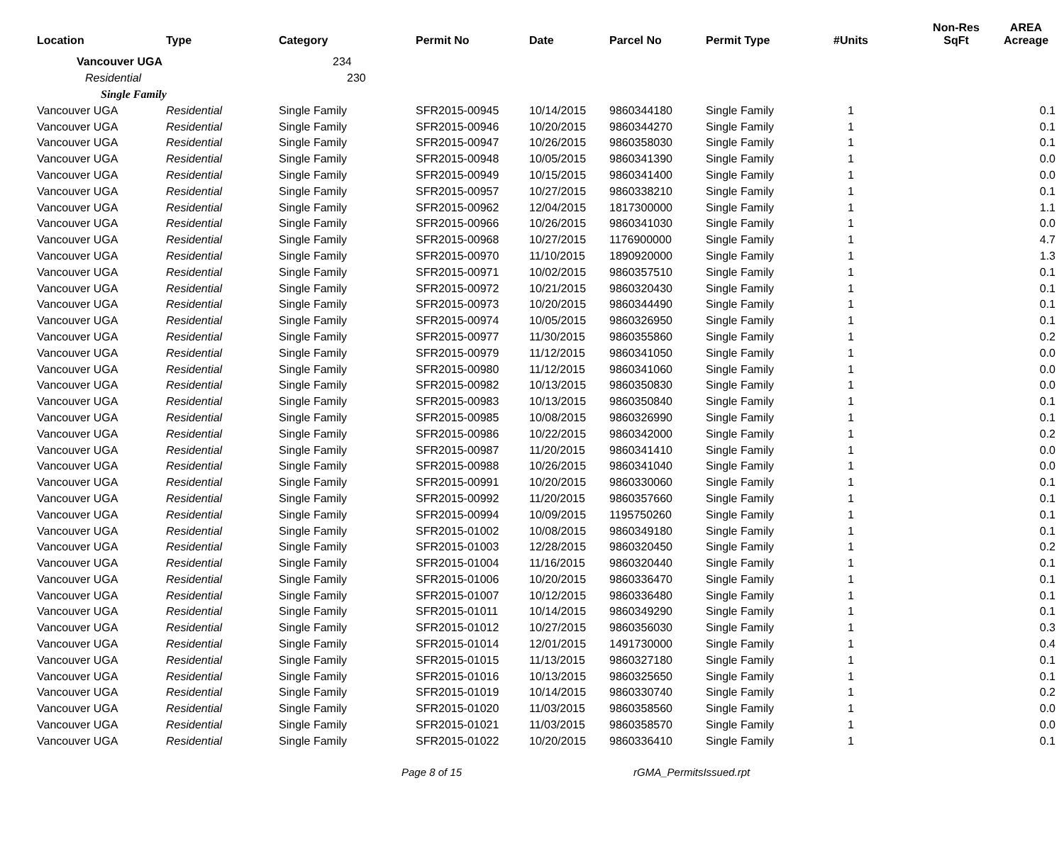| Location | Type | Category | Permit No | Date | Parcel No | Permit Type | #Units | Non-Res SqFt | AREA Acreage |
| --- | --- | --- | --- | --- | --- | --- | --- | --- | --- |
| Vancouver UGA | | 234 | | | | | | | |
| Residential | | 230 | | | | | | | |
| Single Family | | | | | | | | | |
| Vancouver UGA | Residential | Single Family | SFR2015-00945 | 10/14/2015 | 9860344180 | Single Family | 1 | | 0.1 |
| Vancouver UGA | Residential | Single Family | SFR2015-00946 | 10/20/2015 | 9860344270 | Single Family | 1 | | 0.1 |
| Vancouver UGA | Residential | Single Family | SFR2015-00947 | 10/26/2015 | 9860358030 | Single Family | 1 | | 0.1 |
| Vancouver UGA | Residential | Single Family | SFR2015-00948 | 10/05/2015 | 9860341390 | Single Family | 1 | | 0.0 |
| Vancouver UGA | Residential | Single Family | SFR2015-00949 | 10/15/2015 | 9860341400 | Single Family | 1 | | 0.0 |
| Vancouver UGA | Residential | Single Family | SFR2015-00957 | 10/27/2015 | 9860338210 | Single Family | 1 | | 0.1 |
| Vancouver UGA | Residential | Single Family | SFR2015-00962 | 12/04/2015 | 1817300000 | Single Family | 1 | | 1.1 |
| Vancouver UGA | Residential | Single Family | SFR2015-00966 | 10/26/2015 | 9860341030 | Single Family | 1 | | 0.0 |
| Vancouver UGA | Residential | Single Family | SFR2015-00968 | 10/27/2015 | 1176900000 | Single Family | 1 | | 4.7 |
| Vancouver UGA | Residential | Single Family | SFR2015-00970 | 11/10/2015 | 1890920000 | Single Family | 1 | | 1.3 |
| Vancouver UGA | Residential | Single Family | SFR2015-00971 | 10/02/2015 | 9860357510 | Single Family | 1 | | 0.1 |
| Vancouver UGA | Residential | Single Family | SFR2015-00972 | 10/21/2015 | 9860320430 | Single Family | 1 | | 0.1 |
| Vancouver UGA | Residential | Single Family | SFR2015-00973 | 10/20/2015 | 9860344490 | Single Family | 1 | | 0.1 |
| Vancouver UGA | Residential | Single Family | SFR2015-00974 | 10/05/2015 | 9860326950 | Single Family | 1 | | 0.1 |
| Vancouver UGA | Residential | Single Family | SFR2015-00977 | 11/30/2015 | 9860355860 | Single Family | 1 | | 0.2 |
| Vancouver UGA | Residential | Single Family | SFR2015-00979 | 11/12/2015 | 9860341050 | Single Family | 1 | | 0.0 |
| Vancouver UGA | Residential | Single Family | SFR2015-00980 | 11/12/2015 | 9860341060 | Single Family | 1 | | 0.0 |
| Vancouver UGA | Residential | Single Family | SFR2015-00982 | 10/13/2015 | 9860350830 | Single Family | 1 | | 0.0 |
| Vancouver UGA | Residential | Single Family | SFR2015-00983 | 10/13/2015 | 9860350840 | Single Family | 1 | | 0.1 |
| Vancouver UGA | Residential | Single Family | SFR2015-00985 | 10/08/2015 | 9860326990 | Single Family | 1 | | 0.1 |
| Vancouver UGA | Residential | Single Family | SFR2015-00986 | 10/22/2015 | 9860342000 | Single Family | 1 | | 0.2 |
| Vancouver UGA | Residential | Single Family | SFR2015-00987 | 11/20/2015 | 9860341410 | Single Family | 1 | | 0.0 |
| Vancouver UGA | Residential | Single Family | SFR2015-00988 | 10/26/2015 | 9860341040 | Single Family | 1 | | 0.0 |
| Vancouver UGA | Residential | Single Family | SFR2015-00991 | 10/20/2015 | 9860330060 | Single Family | 1 | | 0.1 |
| Vancouver UGA | Residential | Single Family | SFR2015-00992 | 11/20/2015 | 9860357660 | Single Family | 1 | | 0.1 |
| Vancouver UGA | Residential | Single Family | SFR2015-00994 | 10/09/2015 | 1195750260 | Single Family | 1 | | 0.1 |
| Vancouver UGA | Residential | Single Family | SFR2015-01002 | 10/08/2015 | 9860349180 | Single Family | 1 | | 0.1 |
| Vancouver UGA | Residential | Single Family | SFR2015-01003 | 12/28/2015 | 9860320450 | Single Family | 1 | | 0.2 |
| Vancouver UGA | Residential | Single Family | SFR2015-01004 | 11/16/2015 | 9860320440 | Single Family | 1 | | 0.1 |
| Vancouver UGA | Residential | Single Family | SFR2015-01006 | 10/20/2015 | 9860336470 | Single Family | 1 | | 0.1 |
| Vancouver UGA | Residential | Single Family | SFR2015-01007 | 10/12/2015 | 9860336480 | Single Family | 1 | | 0.1 |
| Vancouver UGA | Residential | Single Family | SFR2015-01011 | 10/14/2015 | 9860349290 | Single Family | 1 | | 0.1 |
| Vancouver UGA | Residential | Single Family | SFR2015-01012 | 10/27/2015 | 9860356030 | Single Family | 1 | | 0.3 |
| Vancouver UGA | Residential | Single Family | SFR2015-01014 | 12/01/2015 | 1491730000 | Single Family | 1 | | 0.4 |
| Vancouver UGA | Residential | Single Family | SFR2015-01015 | 11/13/2015 | 9860327180 | Single Family | 1 | | 0.1 |
| Vancouver UGA | Residential | Single Family | SFR2015-01016 | 10/13/2015 | 9860325650 | Single Family | 1 | | 0.1 |
| Vancouver UGA | Residential | Single Family | SFR2015-01019 | 10/14/2015 | 9860330740 | Single Family | 1 | | 0.2 |
| Vancouver UGA | Residential | Single Family | SFR2015-01020 | 11/03/2015 | 9860358560 | Single Family | 1 | | 0.0 |
| Vancouver UGA | Residential | Single Family | SFR2015-01021 | 11/03/2015 | 9860358570 | Single Family | 1 | | 0.0 |
| Vancouver UGA | Residential | Single Family | SFR2015-01022 | 10/20/2015 | 9860336410 | Single Family | 1 | | 0.1 |
Page 8 of 15 rGMA_PermitsIssued.rpt